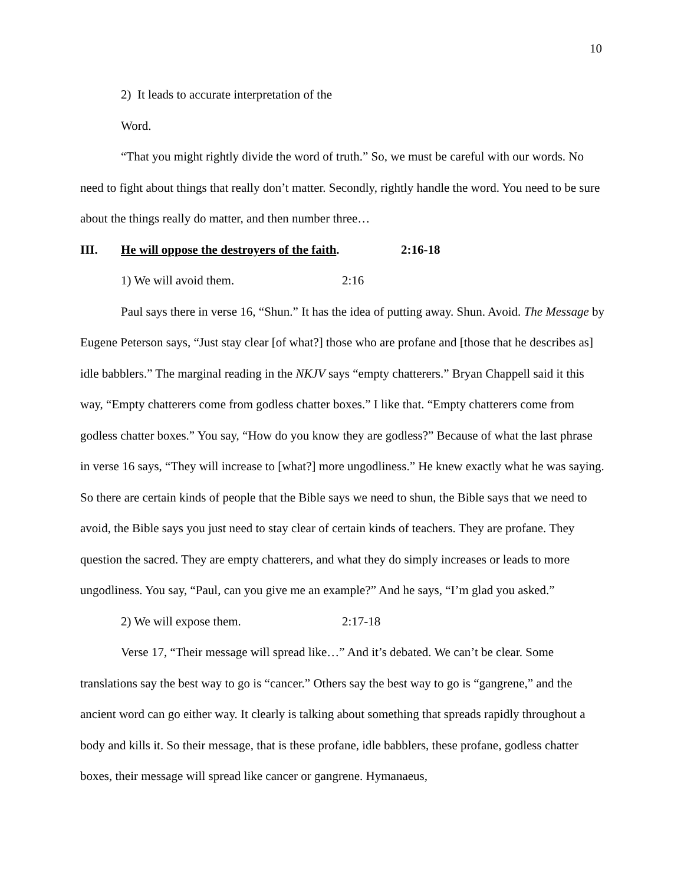10
2) It leads to accurate interpretation of the Word.
“That you might rightly divide the word of truth.” So, we must be careful with our words. No need to fight about things that really don’t matter. Secondly, rightly handle the word. You need to be sure about the things really do matter, and then number three…
III. He will oppose the destroyers of the faith. 2:16-18
1) We will avoid them. 2:16
Paul says there in verse 16, “Shun.” It has the idea of putting away. Shun. Avoid. The Message by Eugene Peterson says, “Just stay clear [of what?] those who are profane and [those that he describes as] idle babblers.” The marginal reading in the NKJV says “empty chatterers.” Bryan Chappell said it this way, “Empty chatterers come from godless chatter boxes.” I like that. “Empty chatterers come from godless chatter boxes.” You say, “How do you know they are godless?” Because of what the last phrase in verse 16 says, “They will increase to [what?] more ungodliness.” He knew exactly what he was saying. So there are certain kinds of people that the Bible says we need to shun, the Bible says that we need to avoid, the Bible says you just need to stay clear of certain kinds of teachers. They are profane. They question the sacred. They are empty chatterers, and what they do simply increases or leads to more ungodliness. You say, “Paul, can you give me an example?” And he says, “I’m glad you asked.”
2) We will expose them. 2:17-18
Verse 17, “Their message will spread like…” And it’s debated. We can’t be clear. Some translations say the best way to go is “cancer.” Others say the best way to go is “gangrene,” and the ancient word can go either way. It clearly is talking about something that spreads rapidly throughout a body and kills it. So their message, that is these profane, idle babblers, these profane, godless chatter boxes, their message will spread like cancer or gangrene. Hymanaeus,